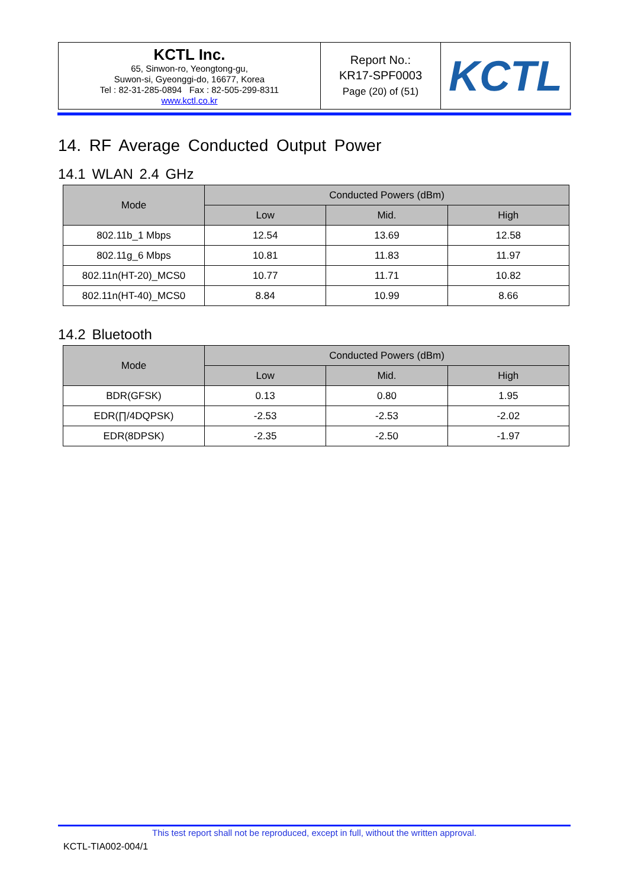| KCTL Inc. 65, Sinwon-ro, Yeongtong-gu, Suwon-si, Gyeonggi-do, 16677, Korea Tel : 82-31-285-0894 Fax : 82-505-299-8311 www.kctl.co.kr | Report No.: KR17-SPF0003 Page (20) of (51) | KCTL |
14. RF Average Conducted Output Power
14.1 WLAN 2.4 GHz
| Mode | Conducted Powers (dBm) | | |
| --- | --- | --- | --- |
| | Low | Mid. | High |
| 802.11b_1 Mbps | 12.54 | 13.69 | 12.58 |
| 802.11g_6 Mbps | 10.81 | 11.83 | 11.97 |
| 802.11n(HT-20)_MCS0 | 10.77 | 11.71 | 10.82 |
| 802.11n(HT-40)_MCS0 | 8.84 | 10.99 | 8.66 |
14.2 Bluetooth
| Mode | Conducted Powers (dBm) | | |
| --- | --- | --- | --- |
| | Low | Mid. | High |
| BDR(GFSK) | 0.13 | 0.80 | 1.95 |
| EDR(∏/4DQPSK) | -2.53 | -2.53 | -2.02 |
| EDR(8DPSK) | -2.35 | -2.50 | -1.97 |
This test report shall not be reproduced, except in full, without the written approval.
KCTL-TIA002-004/1